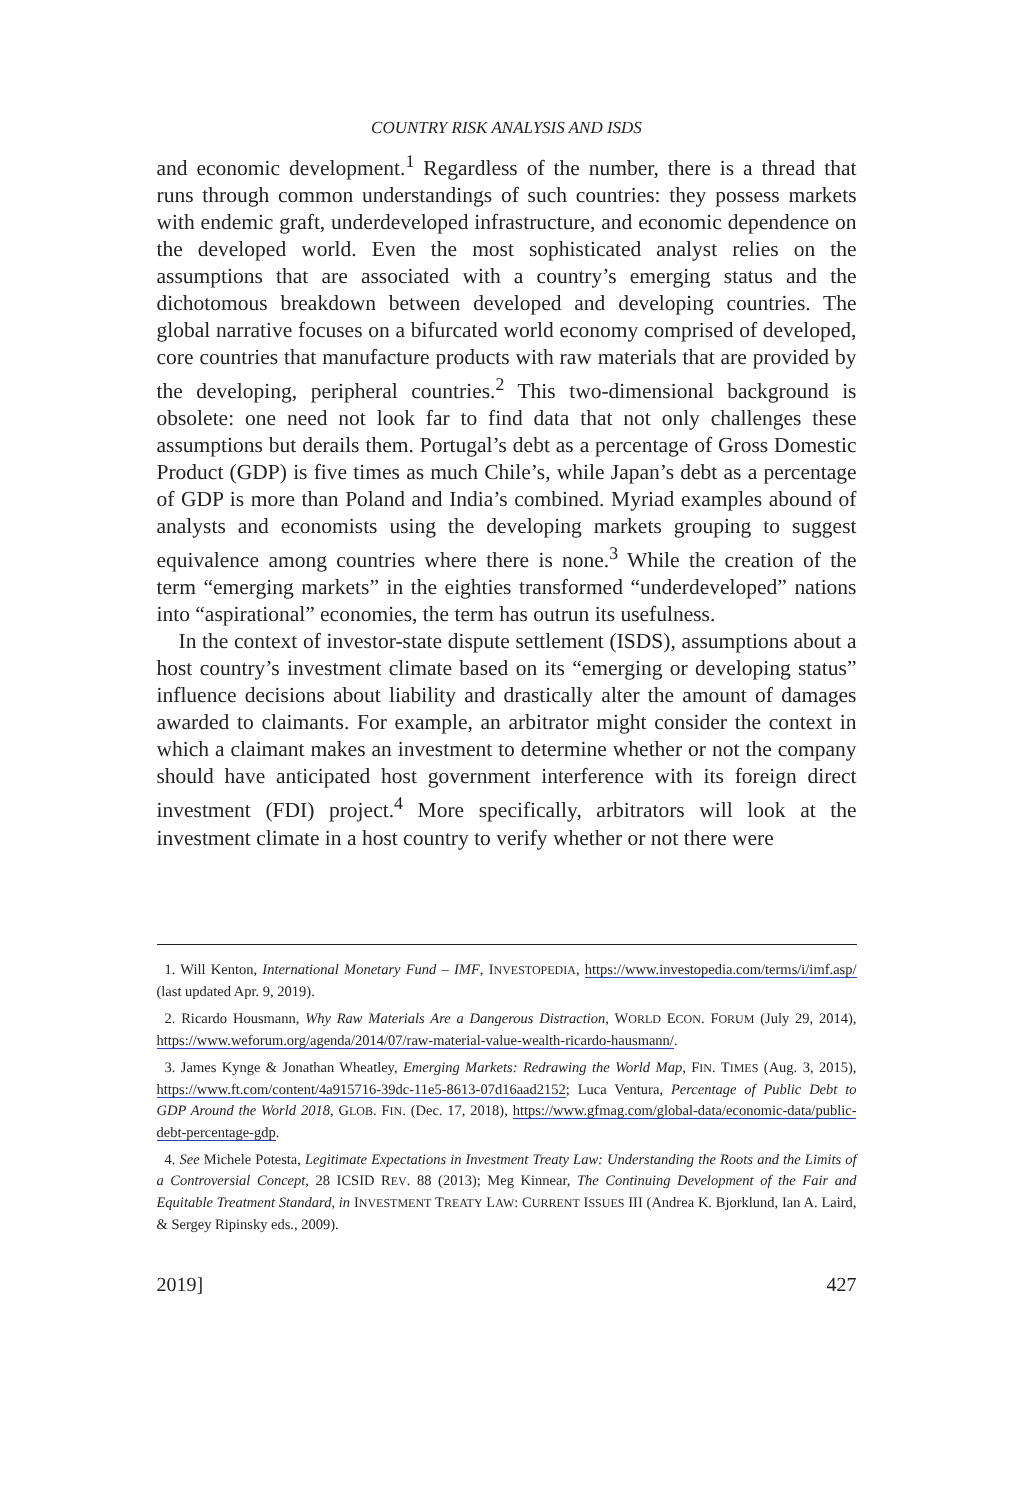COUNTRY RISK ANALYSIS AND ISDS
and economic development.<sup>1</sup> Regardless of the number, there is a thread that runs through common understandings of such countries: they possess markets with endemic graft, underdeveloped infrastructure, and economic dependence on the developed world. Even the most sophisticated analyst relies on the assumptions that are associated with a country’s emerging status and the dichotomous breakdown between developed and developing countries. The global narrative focuses on a bifurcated world economy comprised of developed, core countries that manufacture products with raw materials that are provided by the developing, peripheral countries.<sup>2</sup> This two-dimensional background is obsolete: one need not look far to find data that not only challenges these assumptions but derails them. Portugal’s debt as a percentage of Gross Domestic Product (GDP) is five times as much Chile’s, while Japan’s debt as a percentage of GDP is more than Poland and India’s combined. Myriad examples abound of analysts and economists using the developing markets grouping to suggest equivalence among countries where there is none.<sup>3</sup> While the creation of the term “emerging markets” in the eighties transformed “underdeveloped” nations into “aspirational” economies, the term has outrun its usefulness.
In the context of investor-state dispute settlement (ISDS), assumptions about a host country’s investment climate based on its “emerging or developing status” influence decisions about liability and drastically alter the amount of damages awarded to claimants. For example, an arbitrator might consider the context in which a claimant makes an investment to determine whether or not the company should have anticipated host government interference with its foreign direct investment (FDI) project.<sup>4</sup> More specifically, arbitrators will look at the investment climate in a host country to verify whether or not there were
1. Will Kenton, International Monetary Fund – IMF, INVESTOPEDIA, https://www.investopedia.com/terms/i/imf.asp/ (last updated Apr. 9, 2019).
2. Ricardo Housmann, Why Raw Materials Are a Dangerous Distraction, WORLD ECON. FORUM (July 29, 2014), https://www.weforum.org/agenda/2014/07/raw-material-value-wealth-ricardo-hausmann/.
3. James Kynge & Jonathan Wheatley, Emerging Markets: Redrawing the World Map, FIN. TIMES (Aug. 3, 2015), https://www.ft.com/content/4a915716-39dc-11e5-8613-07d16aad2152; Luca Ventura, Percentage of Public Debt to GDP Around the World 2018, GLOB. FIN. (Dec. 17, 2018), https://www.gfmag.com/global-data/economic-data/public-debt-percentage-gdp.
4. See Michele Potesta, Legitimate Expectations in Investment Treaty Law: Understanding the Roots and the Limits of a Controversial Concept, 28 ICSID REV. 88 (2013); Meg Kinnear, The Continuing Development of the Fair and Equitable Treatment Standard, in INVESTMENT TREATY LAW: CURRENT ISSUES III (Andrea K. Bjorklund, Ian A. Laird, & Sergey Ripinsky eds., 2009).
2019] 427